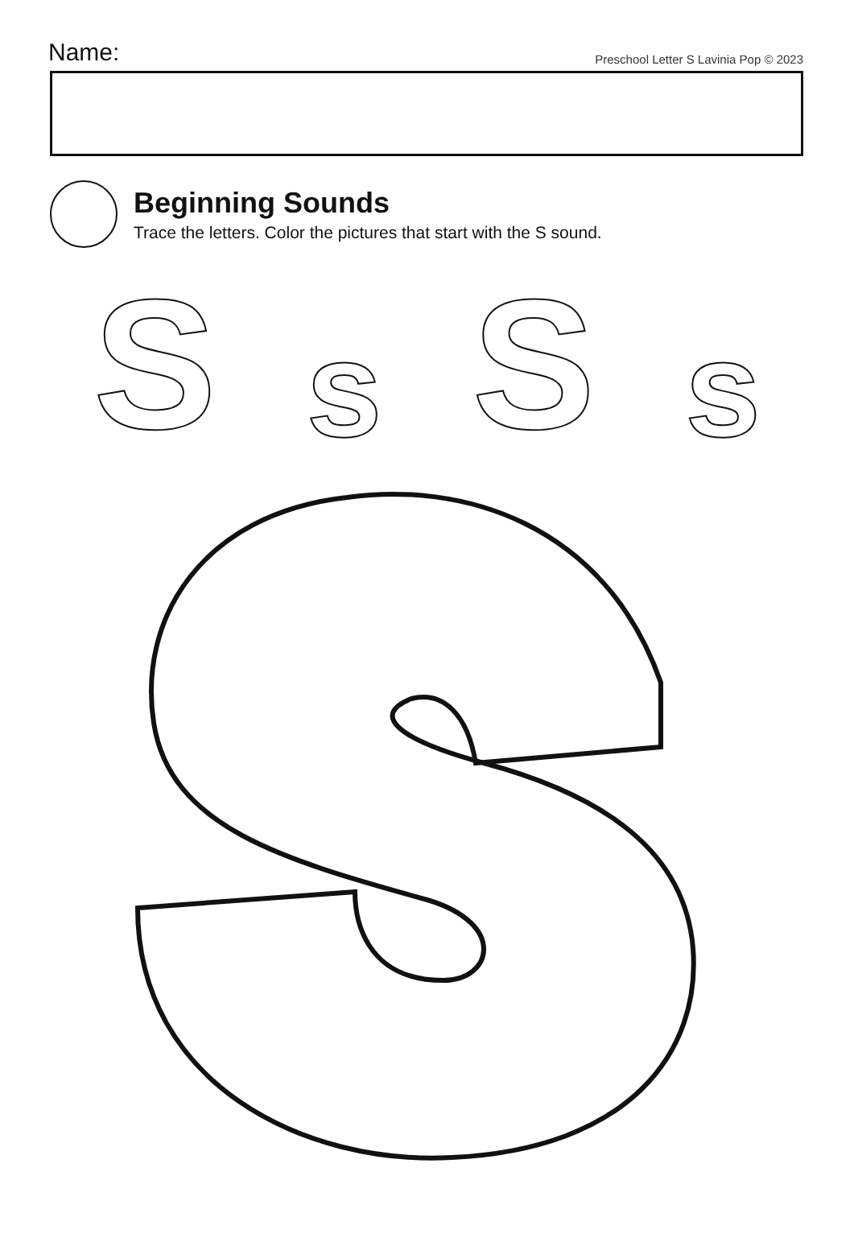Name:
Preschool Letter S Lavinia Pop © 2023
Beginning Sounds
Trace the letters. Color the pictures that start with the S sound.
Ss S s